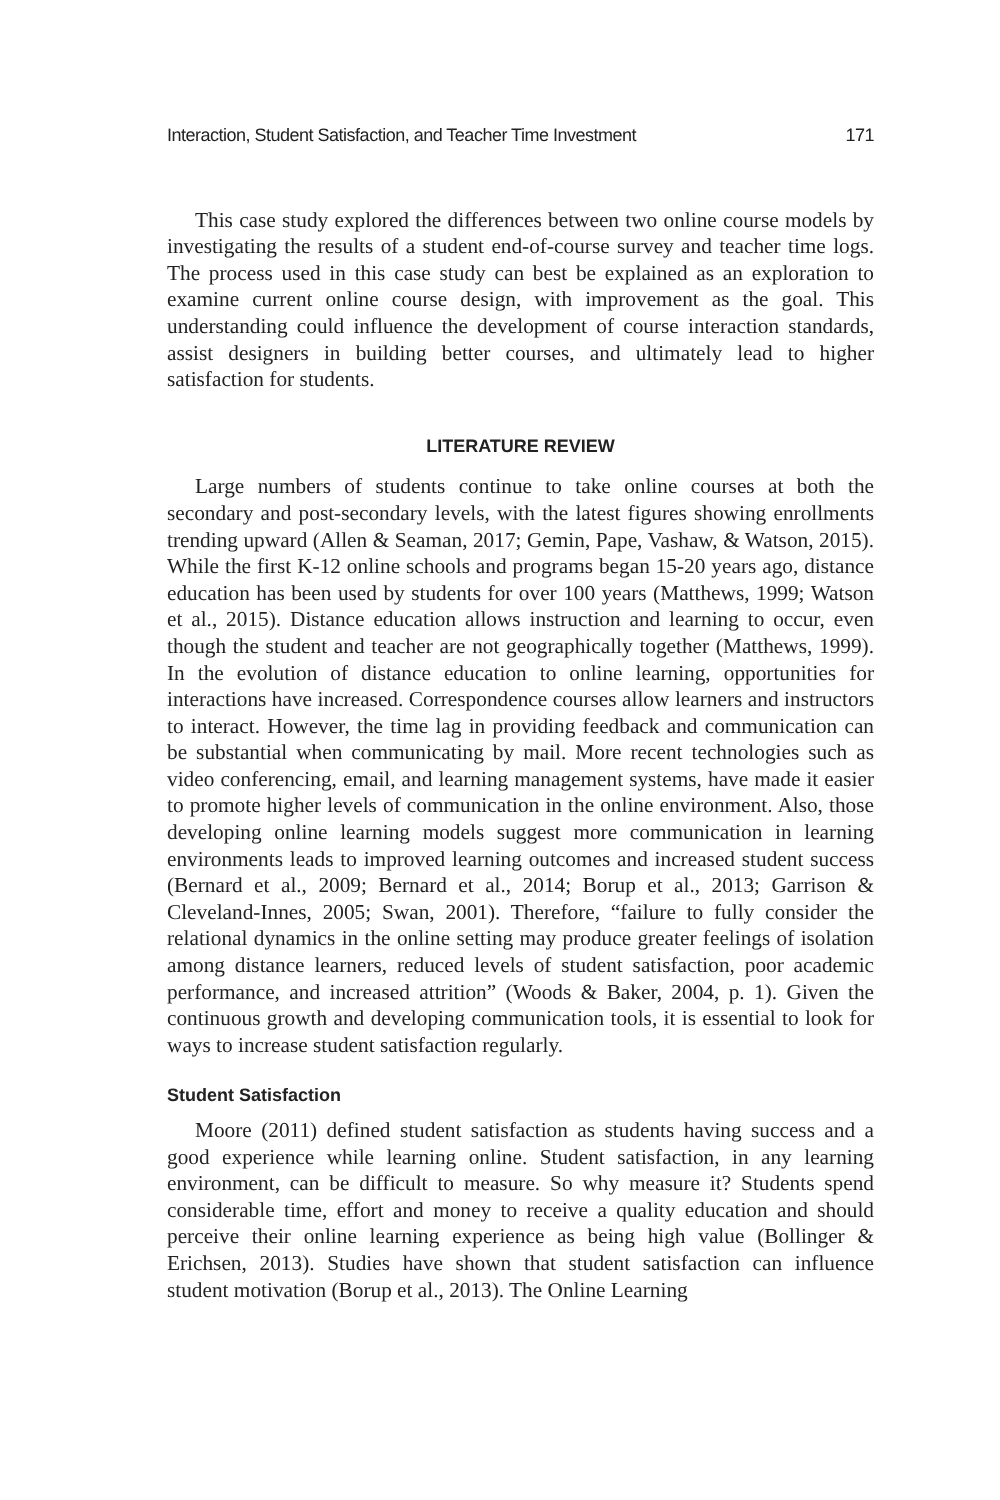Interaction, Student Satisfaction, and Teacher Time Investment 171
This case study explored the differences between two online course models by investigating the results of a student end-of-course survey and teacher time logs. The process used in this case study can best be explained as an exploration to examine current online course design, with improvement as the goal. This understanding could influence the development of course interaction standards, assist designers in building better courses, and ultimately lead to higher satisfaction for students.
LITERATURE REVIEW
Large numbers of students continue to take online courses at both the secondary and post-secondary levels, with the latest figures showing enrollments trending upward (Allen & Seaman, 2017; Gemin, Pape, Vashaw, & Watson, 2015). While the first K-12 online schools and programs began 15-20 years ago, distance education has been used by students for over 100 years (Matthews, 1999; Watson et al., 2015). Distance education allows instruction and learning to occur, even though the student and teacher are not geographically together (Matthews, 1999). In the evolution of distance education to online learning, opportunities for interactions have increased. Correspondence courses allow learners and instructors to interact. However, the time lag in providing feedback and communication can be substantial when communicating by mail. More recent technologies such as video conferencing, email, and learning management systems, have made it easier to promote higher levels of communication in the online environment. Also, those developing online learning models suggest more communication in learning environments leads to improved learning outcomes and increased student success (Bernard et al., 2009; Bernard et al., 2014; Borup et al., 2013; Garrison & Cleveland-Innes, 2005; Swan, 2001). Therefore, “failure to fully consider the relational dynamics in the online setting may produce greater feelings of isolation among distance learners, reduced levels of student satisfaction, poor academic performance, and increased attrition” (Woods & Baker, 2004, p. 1). Given the continuous growth and developing communication tools, it is essential to look for ways to increase student satisfaction regularly.
Student Satisfaction
Moore (2011) defined student satisfaction as students having success and a good experience while learning online. Student satisfaction, in any learning environment, can be difficult to measure. So why measure it? Students spend considerable time, effort and money to receive a quality education and should perceive their online learning experience as being high value (Bollinger & Erichsen, 2013). Studies have shown that student satisfaction can influence student motivation (Borup et al., 2013). The Online Learning